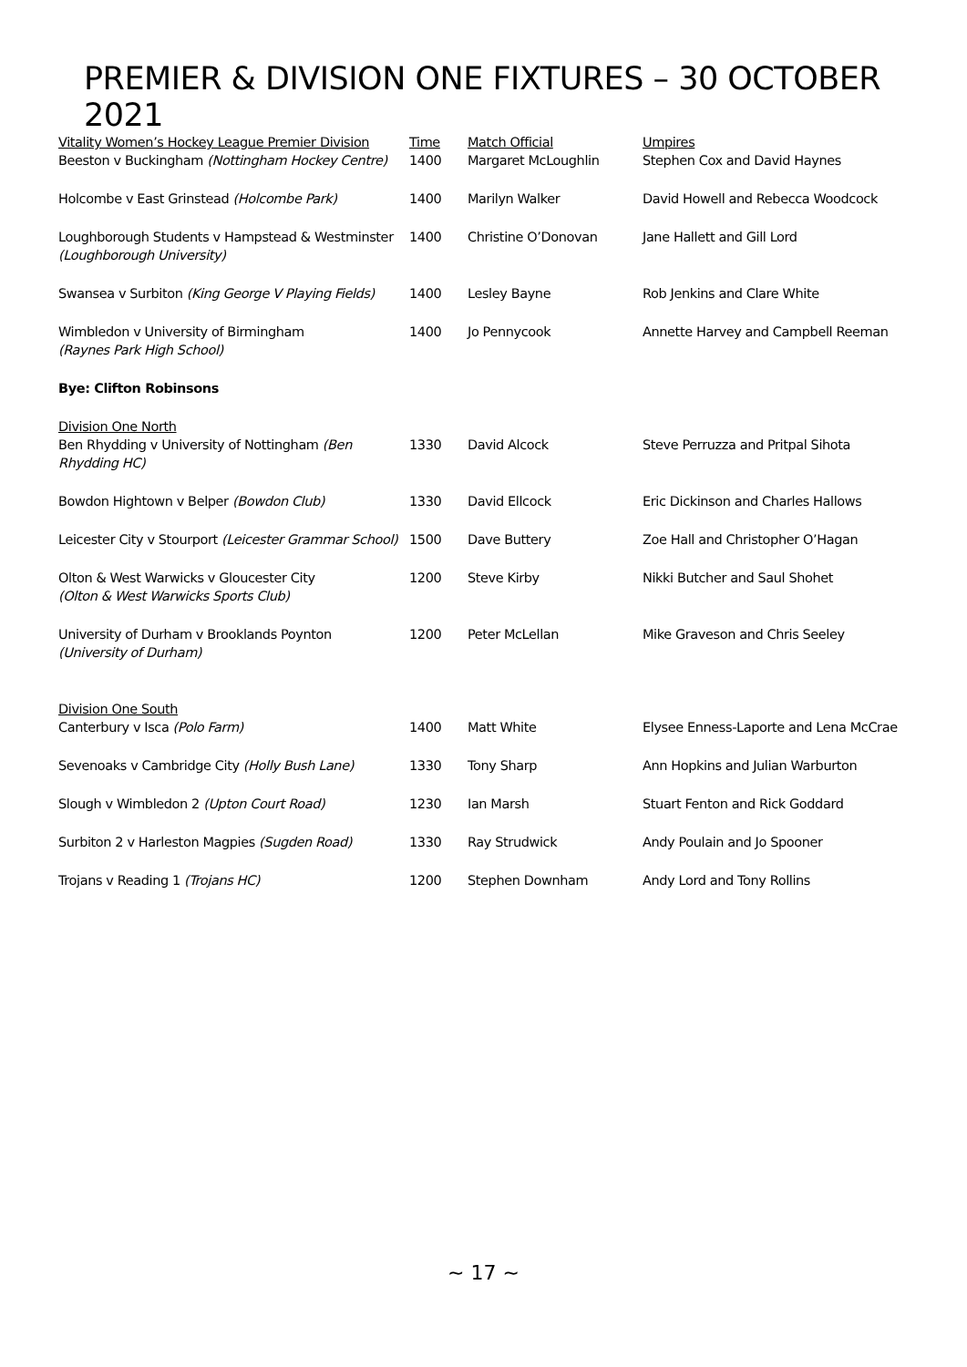PREMIER & DIVISION ONE FIXTURES – 30 OCTOBER 2021
| Vitality Women’s Hockey League Premier Division | Time | Match Official | Umpires |
| --- | --- | --- | --- |
| Beeston v Buckingham (Nottingham Hockey Centre) | 1400 | Margaret McLoughlin | Stephen Cox and David Haynes |
| Holcombe v East Grinstead (Holcombe Park) | 1400 | Marilyn Walker | David Howell and Rebecca Woodcock |
| Loughborough Students v Hampstead & Westminster (Loughborough University) | 1400 | Christine O’Donovan | Jane Hallett and Gill Lord |
| Swansea v Surbiton (King George V Playing Fields) | 1400 | Lesley Bayne | Rob Jenkins and Clare White |
| Wimbledon v University of Birmingham (Raynes Park High School) | 1400 | Jo Pennycook | Annette Harvey and Campbell Reeman |
| Bye: Clifton Robinsons | | | |
| Division One North | | | |
| Ben Rhydding v University of Nottingham (Ben Rhydding HC) | 1330 | David Alcock | Steve Perruzza and Pritpal Sihota |
| Bowdon Hightown v Belper (Bowdon Club) | 1330 | David Ellcock | Eric Dickinson and Charles Hallows |
| Leicester City v Stourport (Leicester Grammar School) | 1500 | Dave Buttery | Zoe Hall and Christopher O’Hagan |
| Olton & West Warwicks v Gloucester City (Olton & West Warwicks Sports Club) | 1200 | Steve Kirby | Nikki Butcher and Saul Shohet |
| University of Durham v Brooklands Poynton (University of Durham) | 1200 | Peter McLellan | Mike Graveson and Chris Seeley |
| Division One South | | | |
| Canterbury v Isca (Polo Farm) | 1400 | Matt White | Elysee Enness-Laporte and Lena McCrae |
| Sevenoaks v Cambridge City (Holly Bush Lane) | 1330 | Tony Sharp | Ann Hopkins and Julian Warburton |
| Slough v Wimbledon 2 (Upton Court Road) | 1230 | Ian Marsh | Stuart Fenton and Rick Goddard |
| Surbiton 2 v Harleston Magpies (Sugden Road) | 1330 | Ray Strudwick | Andy Poulain and Jo Spooner |
| Trojans v Reading 1 (Trojans HC) | 1200 | Stephen Downham | Andy Lord and Tony Rollins |
~ 17 ~